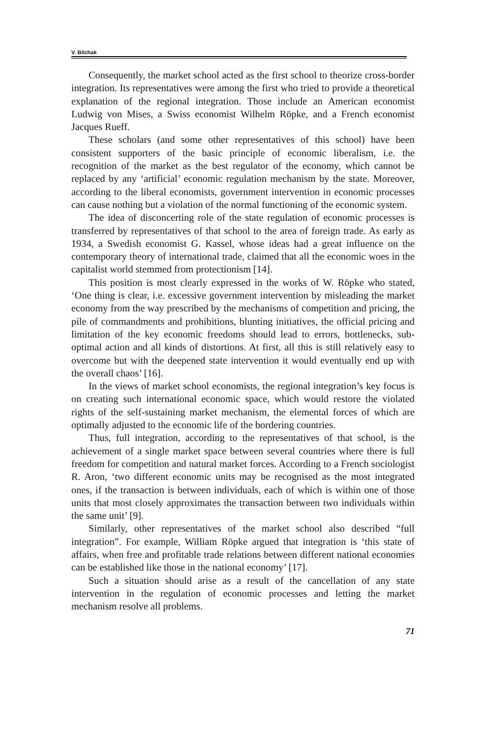V. Bilchak
Consequently, the market school acted as the first school to theorize cross-border integration. Its representatives were among the first who tried to provide a theoretical explanation of the regional integration. Those include an American economist Ludwig von Mises, a Swiss economist Wilhelm Röpke, and a French economist Jacques Rueff.
These scholars (and some other representatives of this school) have been consistent supporters of the basic principle of economic liberalism, i.e. the recognition of the market as the best regulator of the economy, which cannot be replaced by any ‘artificial’ economic regulation mechanism by the state. Moreover, according to the liberal economists, government intervention in economic processes can cause nothing but a violation of the normal functioning of the economic system.
The idea of disconcerting role of the state regulation of economic processes is transferred by representatives of that school to the area of foreign trade. As early as 1934, a Swedish economist G. Kassel, whose ideas had a great influence on the contemporary theory of international trade, claimed that all the economic woes in the capitalist world stemmed from protectionism [14].
This position is most clearly expressed in the works of W. Röpke who stated, ‘One thing is clear, i.e. excessive government intervention by misleading the market economy from the way prescribed by the mechanisms of competition and pricing, the pile of commandments and prohibitions, blunting initiatives, the official pricing and limitation of the key economic freedoms should lead to errors, bottlenecks, sub-optimal action and all kinds of distortions. At first, all this is still relatively easy to overcome but with the deepened state intervention it would eventually end up with the overall chaos’ [16].
In the views of market school economists, the regional integration’s key focus is on creating such international economic space, which would restore the violated rights of the self-sustaining market mechanism, the elemental forces of which are optimally adjusted to the economic life of the bordering countries.
Thus, full integration, according to the representatives of that school, is the achievement of a single market space between several countries where there is full freedom for competition and natural market forces. According to a French sociologist R. Aron, ‘two different economic units may be recognised as the most integrated ones, if the transaction is between individuals, each of which is within one of those units that most closely approximates the transaction between two individuals within the same unit’ [9].
Similarly, other representatives of the market school also described “full integration”. For example, William Röpke argued that integration is ‘this state of affairs, when free and profitable trade relations between different national economies can be established like those in the national economy’ [17].
Such a situation should arise as a result of the cancellation of any state intervention in the regulation of economic processes and letting the market mechanism resolve all problems.
71